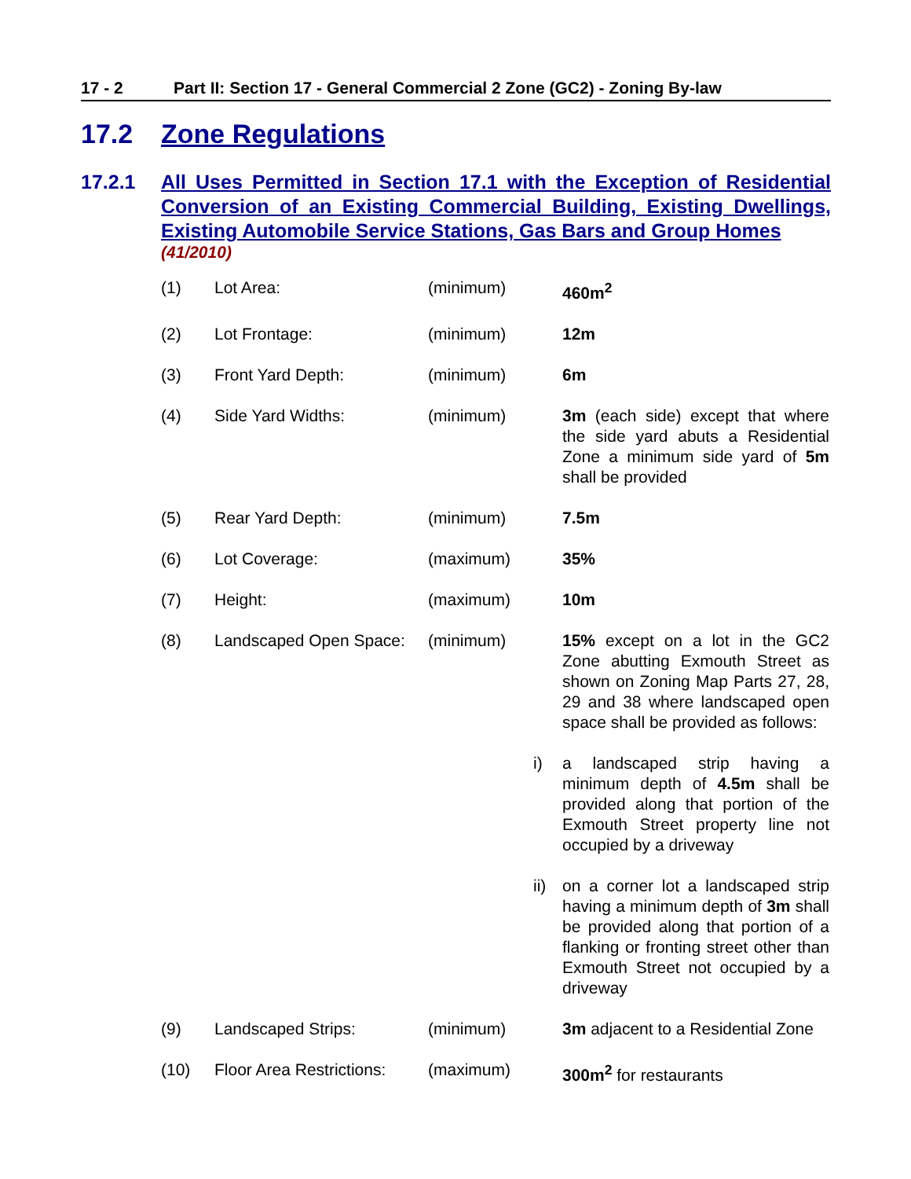17 - 2 Part II: Section 17 - General Commercial 2 Zone (GC2) - Zoning By-law
17.2 Zone Regulations
17.2.1 All Uses Permitted in Section 17.1 with the Exception of Residential Conversion of an Existing Commercial Building, Existing Dwellings, Existing Automobile Service Stations, Gas Bars and Group Homes
(41/2010)
| (1) | Lot Area: | (minimum) | | 460m<sup>2</sup> |
| (2) | Lot Frontage: | (minimum) | | 12m |
| (3) | Front Yard Depth: | (minimum) | | 6m |
| (4) | Side Yard Widths: | (minimum) | | 3m (each side) except that where the side yard abuts a Residential Zone a minimum side yard of 5m shall be provided |
| (5) | Rear Yard Depth: | (minimum) | | 7.5m |
| (6) | Lot Coverage: | (maximum) | | 35% |
| (7) | Height: | (maximum) | | 10m |
| (8) | Landscaped Open Space: | (minimum) | | 15% except on a lot in the GC2 Zone abutting Exmouth Street as shown on Zoning Map Parts 27, 28, 29 and 38 where landscaped open space shall be provided as follows: |
| | | | i) | a landscaped strip having a minimum depth of 4.5m shall be provided along that portion of the Exmouth Street property line not occupied by a driveway |
| | | | ii) | on a corner lot a landscaped strip having a minimum depth of 3m shall be provided along that portion of a flanking or fronting street other than Exmouth Street not occupied by a driveway |
| (9) | Landscaped Strips: | (minimum) | | 3m adjacent to a Residential Zone |
| (10) | Floor Area Restrictions: | (maximum) | | 300m<sup>2</sup> for restaurants |